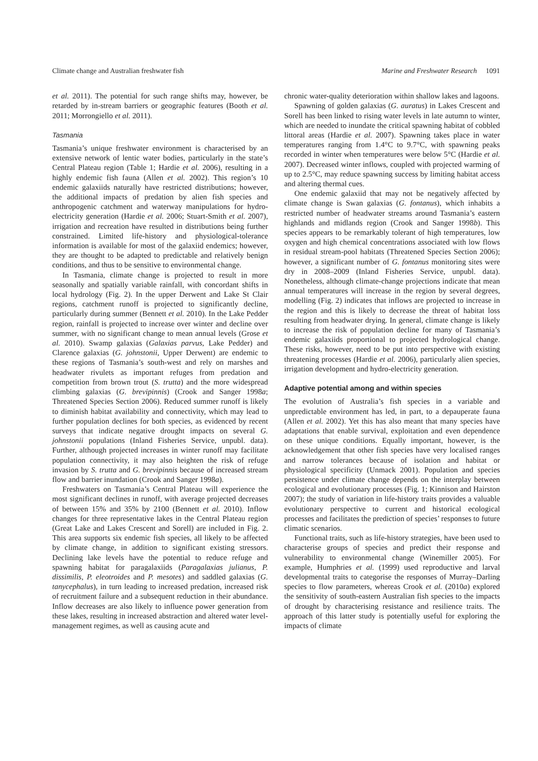Climate change and Australian freshwater fish Marine and Freshwater Research 1091
et al. 2011). The potential for such range shifts may, however, be retarded by in-stream barriers or geographic features (Booth et al. 2011; Morrongiello et al. 2011).
Tasmania
Tasmania’s unique freshwater environment is characterised by an extensive network of lentic water bodies, particularly in the state’s Central Plateau region (Table 1; Hardie et al. 2006), resulting in a highly endemic fish fauna (Allen et al. 2002). This region’s 10 endemic galaxiids naturally have restricted distributions; however, the additional impacts of predation by alien fish species and anthropogenic catchment and waterway manipulations for hydro-electricity generation (Hardie et al. 2006; Stuart-Smith et al. 2007), irrigation and recreation have resulted in distributions being further constrained. Limited life-history and physiological-tolerance information is available for most of the galaxiid endemics; however, they are thought to be adapted to predictable and relatively benign conditions, and thus to be sensitive to environmental change.
In Tasmania, climate change is projected to result in more seasonally and spatially variable rainfall, with concordant shifts in local hydrology (Fig. 2). In the upper Derwent and Lake St Clair regions, catchment runoff is projected to significantly decline, particularly during summer (Bennett et al. 2010). In the Lake Pedder region, rainfall is projected to increase over winter and decline over summer, with no significant change to mean annual levels (Grose et al. 2010). Swamp galaxias (Galaxias parvus, Lake Pedder) and Clarence galaxias (G. johnstonii, Upper Derwent) are endemic to these regions of Tasmania’s south-west and rely on marshes and headwater rivulets as important refuges from predation and competition from brown trout (S. trutta) and the more widespread climbing galaxias (G. brevipinnis) (Crook and Sanger 1998a; Threatened Species Section 2006). Reduced summer runoff is likely to diminish habitat availability and connectivity, which may lead to further population declines for both species, as evidenced by recent surveys that indicate negative drought impacts on several G. johnstonii populations (Inland Fisheries Service, unpubl. data). Further, although projected increases in winter runoff may facilitate population connectivity, it may also heighten the risk of refuge invasion by S. trutta and G. brevipinnis because of increased stream flow and barrier inundation (Crook and Sanger 1998a).
Freshwaters on Tasmania’s Central Plateau will experience the most significant declines in runoff, with average projected decreases of between 15% and 35% by 2100 (Bennett et al. 2010). Inflow changes for three representative lakes in the Central Plateau region (Great Lake and Lakes Crescent and Sorell) are included in Fig. 2. This area supports six endemic fish species, all likely to be affected by climate change, in addition to significant existing stressors. Declining lake levels have the potential to reduce refuge and spawning habitat for paragalaxiids (Paragalaxias julianus, P. dissimilis, P. eleotroides and P. mesotes) and saddled galaxias (G. tanycephalus), in turn leading to increased predation, increased risk of recruitment failure and a subsequent reduction in their abundance. Inflow decreases are also likely to influence power generation from these lakes, resulting in increased abstraction and altered water level-management regimes, as well as causing acute and
chronic water-quality deterioration within shallow lakes and lagoons.
Spawning of golden galaxias (G. auratus) in Lakes Crescent and Sorell has been linked to rising water levels in late autumn to winter, which are needed to inundate the critical spawning habitat of cobbled littoral areas (Hardie et al. 2007). Spawning takes place in water temperatures ranging from 1.4°C to 9.7°C, with spawning peaks recorded in winter when temperatures were below 5°C (Hardie et al. 2007). Decreased winter inflows, coupled with projected warming of up to 2.5°C, may reduce spawning success by limiting habitat access and altering thermal cues.
One endemic galaxiid that may not be negatively affected by climate change is Swan galaxias (G. fontanus), which inhabits a restricted number of headwater streams around Tasmania’s eastern highlands and midlands region (Crook and Sanger 1998b). This species appears to be remarkably tolerant of high temperatures, low oxygen and high chemical concentrations associated with low flows in residual stream-pool habitats (Threatened Species Section 2006); however, a significant number of G. fontanus monitoring sites were dry in 2008–2009 (Inland Fisheries Service, unpubl. data). Nonetheless, although climate-change projections indicate that mean annual temperatures will increase in the region by several degrees, modelling (Fig. 2) indicates that inflows are projected to increase in the region and this is likely to decrease the threat of habitat loss resulting from headwater drying. In general, climate change is likely to increase the risk of population decline for many of Tasmania’s endemic galaxiids proportional to projected hydrological change. These risks, however, need to be put into perspective with existing threatening processes (Hardie et al. 2006), particularly alien species, irrigation development and hydro-electricity generation.
Adaptive potential among and within species
The evolution of Australia’s fish species in a variable and unpredictable environment has led, in part, to a depauperate fauna (Allen et al. 2002). Yet this has also meant that many species have adaptations that enable survival, exploitation and even dependence on these unique conditions. Equally important, however, is the acknowledgement that other fish species have very localised ranges and narrow tolerances because of isolation and habitat or physiological specificity (Unmack 2001). Population and species persistence under climate change depends on the interplay between ecological and evolutionary processes (Fig. 1; Kinnison and Hairston 2007); the study of variation in life-history traits provides a valuable evolutionary perspective to current and historical ecological processes and facilitates the prediction of species’ responses to future climatic scenarios.
Functional traits, such as life-history strategies, have been used to characterise groups of species and predict their response and vulnerability to environmental change (Winemiller 2005). For example, Humphries et al. (1999) used reproductive and larval developmental traits to categorise the responses of Murray–Darling species to flow parameters, whereas Crook et al. (2010a) explored the sensitivity of south-eastern Australian fish species to the impacts of drought by characterising resistance and resilience traits. The approach of this latter study is potentially useful for exploring the impacts of climate